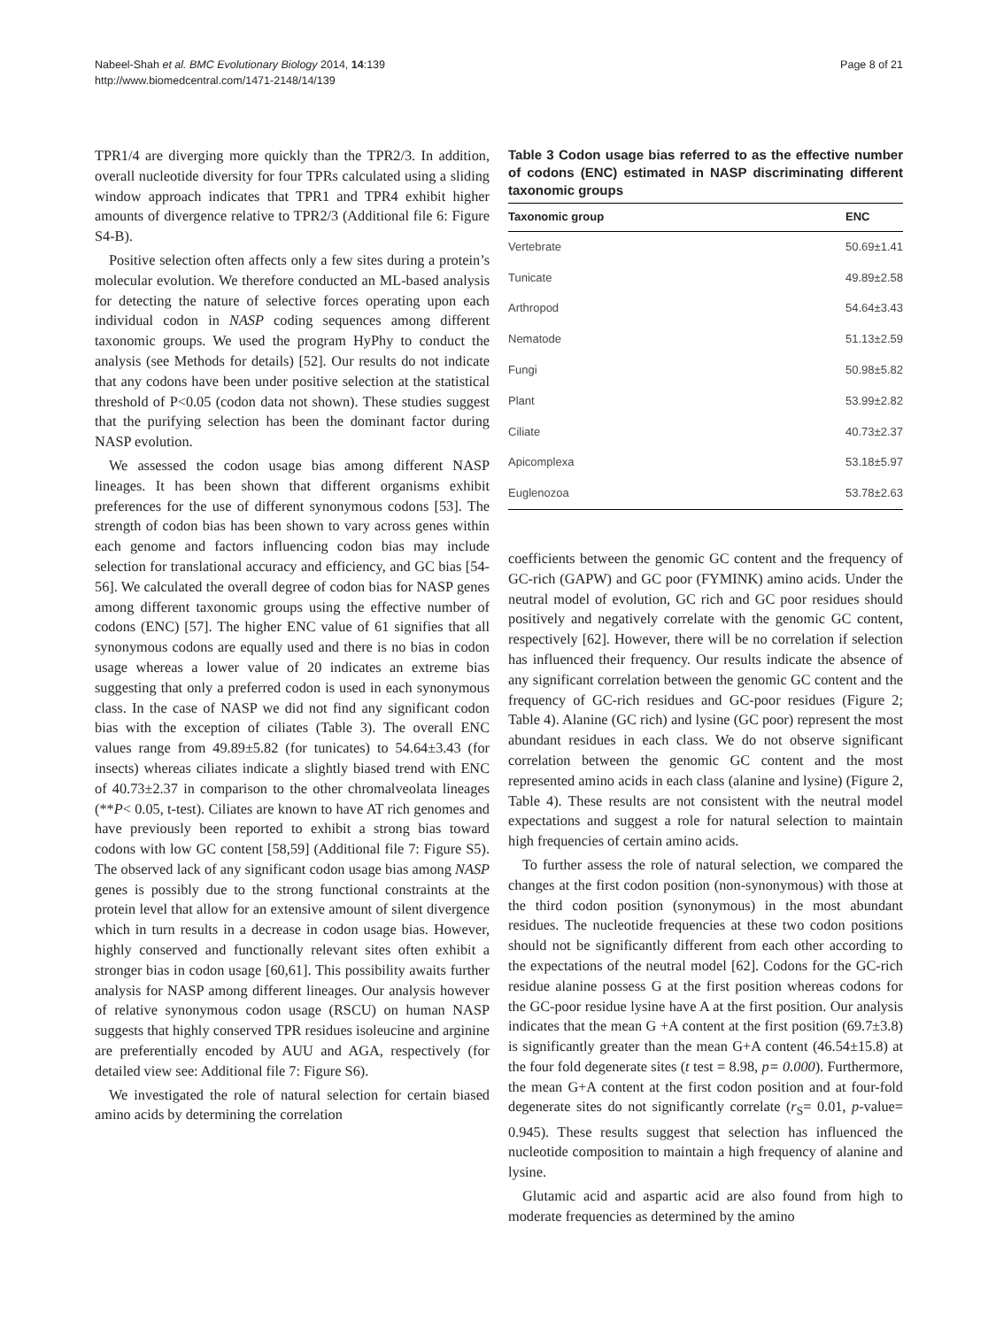Nabeel-Shah et al. BMC Evolutionary Biology 2014, 14:139
http://www.biomedcentral.com/1471-2148/14/139
Page 8 of 21
TPR1/4 are diverging more quickly than the TPR2/3. In addition, overall nucleotide diversity for four TPRs calculated using a sliding window approach indicates that TPR1 and TPR4 exhibit higher amounts of divergence relative to TPR2/3 (Additional file 6: Figure S4-B).
Positive selection often affects only a few sites during a protein’s molecular evolution. We therefore conducted an ML-based analysis for detecting the nature of selective forces operating upon each individual codon in NASP coding sequences among different taxonomic groups. We used the program HyPhy to conduct the analysis (see Methods for details) [52]. Our results do not indicate that any codons have been under positive selection at the statistical threshold of P<0.05 (codon data not shown). These studies suggest that the purifying selection has been the dominant factor during NASP evolution.
We assessed the codon usage bias among different NASP lineages. It has been shown that different organisms exhibit preferences for the use of different synonymous codons [53]. The strength of codon bias has been shown to vary across genes within each genome and factors influencing codon bias may include selection for translational accuracy and efficiency, and GC bias [54-56]. We calculated the overall degree of codon bias for NASP genes among different taxonomic groups using the effective number of codons (ENC) [57]. The higher ENC value of 61 signifies that all synonymous codons are equally used and there is no bias in codon usage whereas a lower value of 20 indicates an extreme bias suggesting that only a preferred codon is used in each synonymous class. In the case of NASP we did not find any significant codon bias with the exception of ciliates (Table 3). The overall ENC values range from 49.89±5.82 (for tunicates) to 54.64±3.43 (for insects) whereas ciliates indicate a slightly biased trend with ENC of 40.73±2.37 in comparison to the other chromalveolata lineages (**P< 0.05, t-test). Ciliates are known to have AT rich genomes and have previously been reported to exhibit a strong bias toward codons with low GC content [58,59] (Additional file 7: Figure S5). The observed lack of any significant codon usage bias among NASP genes is possibly due to the strong functional constraints at the protein level that allow for an extensive amount of silent divergence which in turn results in a decrease in codon usage bias. However, highly conserved and functionally relevant sites often exhibit a stronger bias in codon usage [60,61]. This possibility awaits further analysis for NASP among different lineages. Our analysis however of relative synonymous codon usage (RSCU) on human NASP suggests that highly conserved TPR residues isoleucine and arginine are preferentially encoded by AUU and AGA, respectively (for detailed view see: Additional file 7: Figure S6).
We investigated the role of natural selection for certain biased amino acids by determining the correlation
Table 3 Codon usage bias referred to as the effective number of codons (ENC) estimated in NASP discriminating different taxonomic groups
| Taxonomic group | ENC |
| --- | --- |
| Vertebrate | 50.69±1.41 |
| Tunicate | 49.89±2.58 |
| Arthropod | 54.64±3.43 |
| Nematode | 51.13±2.59 |
| Fungi | 50.98±5.82 |
| Plant | 53.99±2.82 |
| Ciliate | 40.73±2.37 |
| Apicomplexa | 53.18±5.97 |
| Euglenozoa | 53.78±2.63 |
coefficients between the genomic GC content and the frequency of GC-rich (GAPW) and GC poor (FYMINK) amino acids. Under the neutral model of evolution, GC rich and GC poor residues should positively and negatively correlate with the genomic GC content, respectively [62]. However, there will be no correlation if selection has influenced their frequency. Our results indicate the absence of any significant correlation between the genomic GC content and the frequency of GC-rich residues and GC-poor residues (Figure 2; Table 4). Alanine (GC rich) and lysine (GC poor) represent the most abundant residues in each class. We do not observe significant correlation between the genomic GC content and the most represented amino acids in each class (alanine and lysine) (Figure 2, Table 4). These results are not consistent with the neutral model expectations and suggest a role for natural selection to maintain high frequencies of certain amino acids.
To further assess the role of natural selection, we compared the changes at the first codon position (non-synonymous) with those at the third codon position (synonymous) in the most abundant residues. The nucleotide frequencies at these two codon positions should not be significantly different from each other according to the expectations of the neutral model [62]. Codons for the GC-rich residue alanine possess G at the first position whereas codons for the GC-poor residue lysine have A at the first position. Our analysis indicates that the mean G +A content at the first position (69.7±3.8) is significantly greater than the mean G+A content (46.54±15.8) at the four fold degenerate sites (t test = 8.98, p= 0.000). Furthermore, the mean G+A content at the first codon position and at four-fold degenerate sites do not significantly correlate (r<sub>S</sub>= 0.01, p-value= 0.945). These results suggest that selection has influenced the nucleotide composition to maintain a high frequency of alanine and lysine.
Glutamic acid and aspartic acid are also found from high to moderate frequencies as determined by the amino